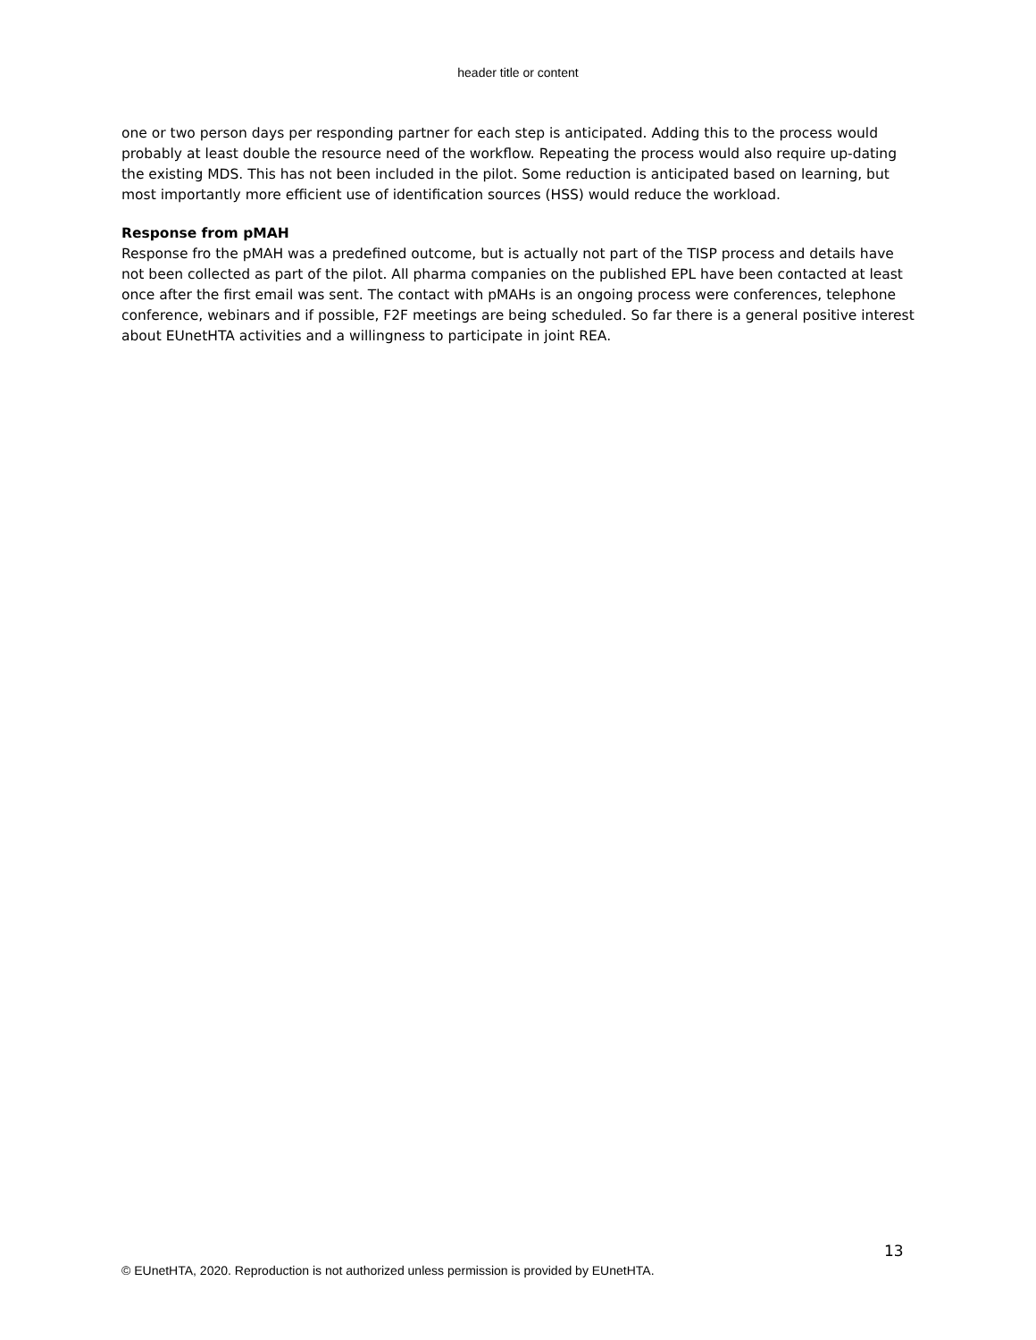header title or content
one or two person days per responding partner for each step is anticipated. Adding this to the process would probably at least double the resource need of the workflow. Repeating the process would also require up-dating the existing MDS. This has not been included in the pilot. Some reduction is anticipated based on learning, but most importantly more efficient use of identification sources (HSS) would reduce the workload.
Response from pMAH
Response fro the pMAH was a predefined outcome, but is actually not part of the TISP process and details have not been collected as part of the pilot. All pharma companies on the published EPL have been contacted at least once after the first email was sent. The contact with pMAHs is an ongoing process were conferences, telephone conference, webinars and if possible, F2F meetings are being scheduled. So far there is a general positive interest about EUnetHTA activities and a willingness to participate in joint REA.
13
© EUnetHTA, 2020. Reproduction is not authorized unless permission is provided by EUnetHTA.